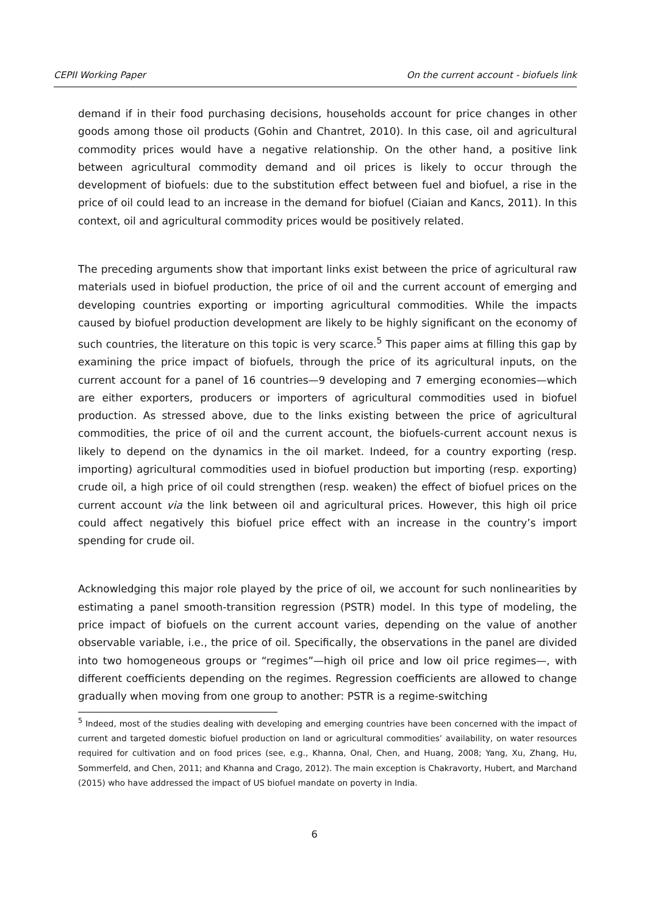CEPII Working Paper On the current account - biofuels link
demand if in their food purchasing decisions, households account for price changes in other goods among those oil products (Gohin and Chantret, 2010). In this case, oil and agricultural commodity prices would have a negative relationship. On the other hand, a positive link between agricultural commodity demand and oil prices is likely to occur through the development of biofuels: due to the substitution effect between fuel and biofuel, a rise in the price of oil could lead to an increase in the demand for biofuel (Ciaian and Kancs, 2011). In this context, oil and agricultural commodity prices would be positively related.
The preceding arguments show that important links exist between the price of agricultural raw materials used in biofuel production, the price of oil and the current account of emerging and developing countries exporting or importing agricultural commodities. While the impacts caused by biofuel production development are likely to be highly significant on the economy of such countries, the literature on this topic is very scarce.<sup>5</sup> This paper aims at filling this gap by examining the price impact of biofuels, through the price of its agricultural inputs, on the current account for a panel of 16 countries—9 developing and 7 emerging economies—which are either exporters, producers or importers of agricultural commodities used in biofuel production. As stressed above, due to the links existing between the price of agricultural commodities, the price of oil and the current account, the biofuels-current account nexus is likely to depend on the dynamics in the oil market. Indeed, for a country exporting (resp. importing) agricultural commodities used in biofuel production but importing (resp. exporting) crude oil, a high price of oil could strengthen (resp. weaken) the effect of biofuel prices on the current account via the link between oil and agricultural prices. However, this high oil price could affect negatively this biofuel price effect with an increase in the country’s import spending for crude oil.
Acknowledging this major role played by the price of oil, we account for such nonlinearities by estimating a panel smooth-transition regression (PSTR) model. In this type of modeling, the price impact of biofuels on the current account varies, depending on the value of another observable variable, i.e., the price of oil. Specifically, the observations in the panel are divided into two homogeneous groups or “regimes”—high oil price and low oil price regimes—, with different coefficients depending on the regimes. Regression coefficients are allowed to change gradually when moving from one group to another: PSTR is a regime-switching
<sup>5</sup> Indeed, most of the studies dealing with developing and emerging countries have been concerned with the impact of current and targeted domestic biofuel production on land or agricultural commodities’ availability, on water resources required for cultivation and on food prices (see, e.g., Khanna, Onal, Chen, and Huang, 2008; Yang, Xu, Zhang, Hu, Sommerfeld, and Chen, 2011; and Khanna and Crago, 2012). The main exception is Chakravorty, Hubert, and Marchand (2015) who have addressed the impact of US biofuel mandate on poverty in India.
6